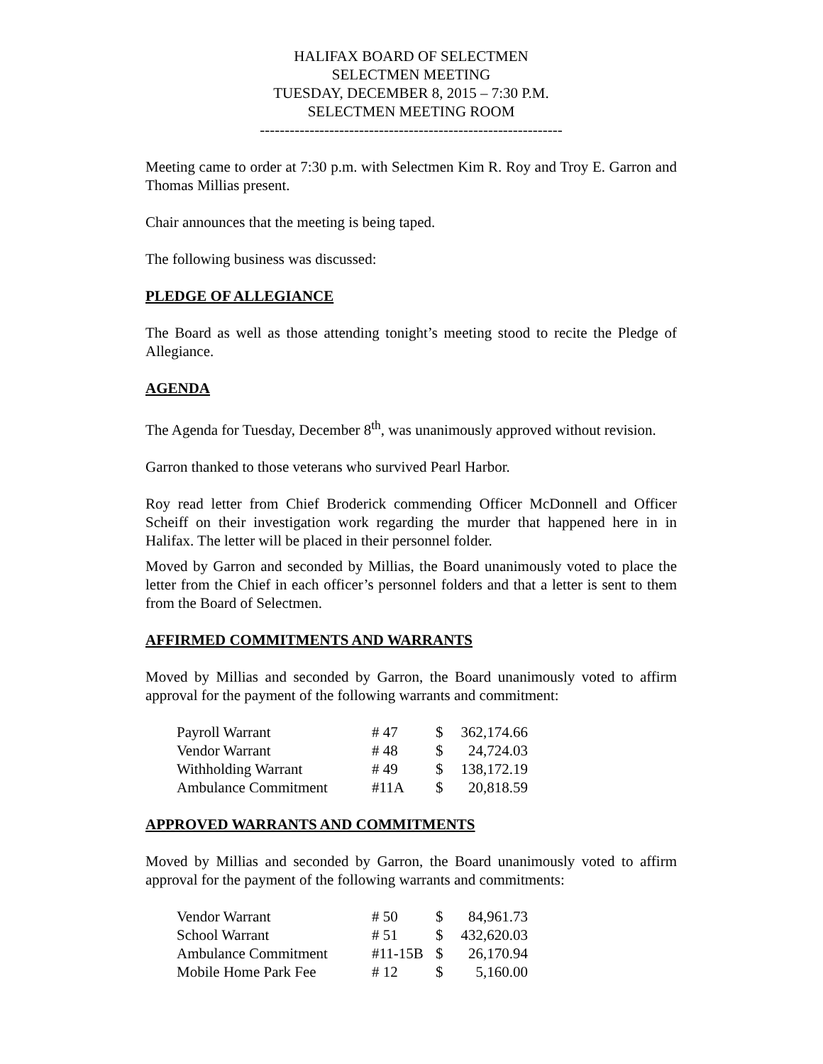HALIFAX BOARD OF SELECTMEN
SELECTMEN MEETING
TUESDAY, DECEMBER 8, 2015 – 7:30 P.M.
SELECTMEN MEETING ROOM
-------------------------------------------------------------
Meeting came to order at 7:30 p.m. with Selectmen Kim R. Roy and Troy E. Garron and Thomas Millias present.
Chair announces that the meeting is being taped.
The following business was discussed:
PLEDGE OF ALLEGIANCE
The Board as well as those attending tonight’s meeting stood to recite the Pledge of Allegiance.
AGENDA
The Agenda for Tuesday, December 8<sup>th</sup>, was unanimously approved without revision.
Garron thanked to those veterans who survived Pearl Harbor.
Roy read letter from Chief Broderick commending Officer McDonnell and Officer Scheiff on their investigation work regarding the murder that happened here in in Halifax. The letter will be placed in their personnel folder.
Moved by Garron and seconded by Millias, the Board unanimously voted to place the letter from the Chief in each officer’s personnel folders and that a letter is sent to them from the Board of Selectmen.
AFFIRMED COMMITMENTS AND WARRANTS
Moved by Millias and seconded by Garron, the Board unanimously voted to affirm approval for the payment of the following warrants and commitment:
| Payroll Warrant | # 47 | $ | 362,174.66 |
| Vendor Warrant | # 48 | $ | 24,724.03 |
| Withholding Warrant | # 49 | $ | 138,172.19 |
| Ambulance Commitment | #11A | $ | 20,818.59 |
APPROVED WARRANTS AND COMMITMENTS
Moved by Millias and seconded by Garron, the Board unanimously voted to affirm approval for the payment of the following warrants and commitments:
| Vendor Warrant | # 50 | $ | 84,961.73 |
| School Warrant | # 51 | $ | 432,620.03 |
| Ambulance Commitment | #11-15B | $ | 26,170.94 |
| Mobile Home Park Fee | # 12 | $ | 5,160.00 |